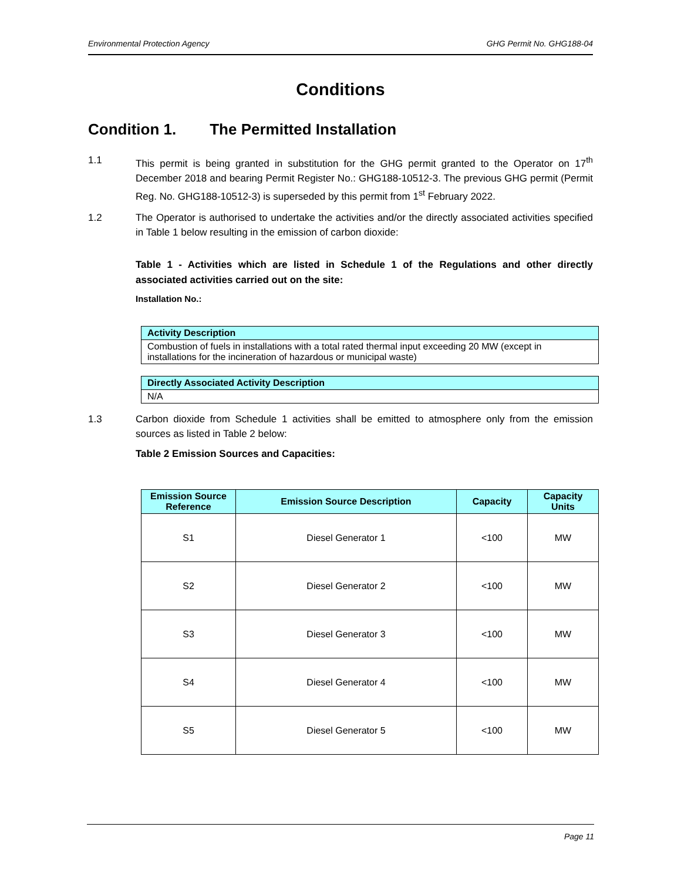Environmental Protection Agency GHG Permit No. GHG188-04
Conditions
Condition 1. The Permitted Installation
1.1 This permit is being granted in substitution for the GHG permit granted to the Operator on 17<sup>th</sup> December 2018 and bearing Permit Register No.: GHG188-10512-3. The previous GHG permit (Permit Reg. No. GHG188-10512-3) is superseded by this permit from 1<sup>st</sup> February 2022.
1.2 The Operator is authorised to undertake the activities and/or the directly associated activities specified in Table 1 below resulting in the emission of carbon dioxide:
Table 1 - Activities which are listed in Schedule 1 of the Regulations and other directly associated activities carried out on the site:
Installation No.:
| Activity Description |
| --- |
| Combustion of fuels in installations with a total rated thermal input exceeding 20 MW (except in installations for the incineration of hazardous or municipal waste) |
| Directly Associated Activity Description |
| --- |
| N/A |
1.3 Carbon dioxide from Schedule 1 activities shall be emitted to atmosphere only from the emission sources as listed in Table 2 below:
Table 2 Emission Sources and Capacities:
| Emission Source Reference | Emission Source Description | Capacity | Capacity Units |
| --- | --- | --- | --- |
| S1 | Diesel Generator 1 | <100 | MW |
| S2 | Diesel Generator 2 | <100 | MW |
| S3 | Diesel Generator 3 | <100 | MW |
| S4 | Diesel Generator 4 | <100 | MW |
| S5 | Diesel Generator 5 | <100 | MW |
Page 11